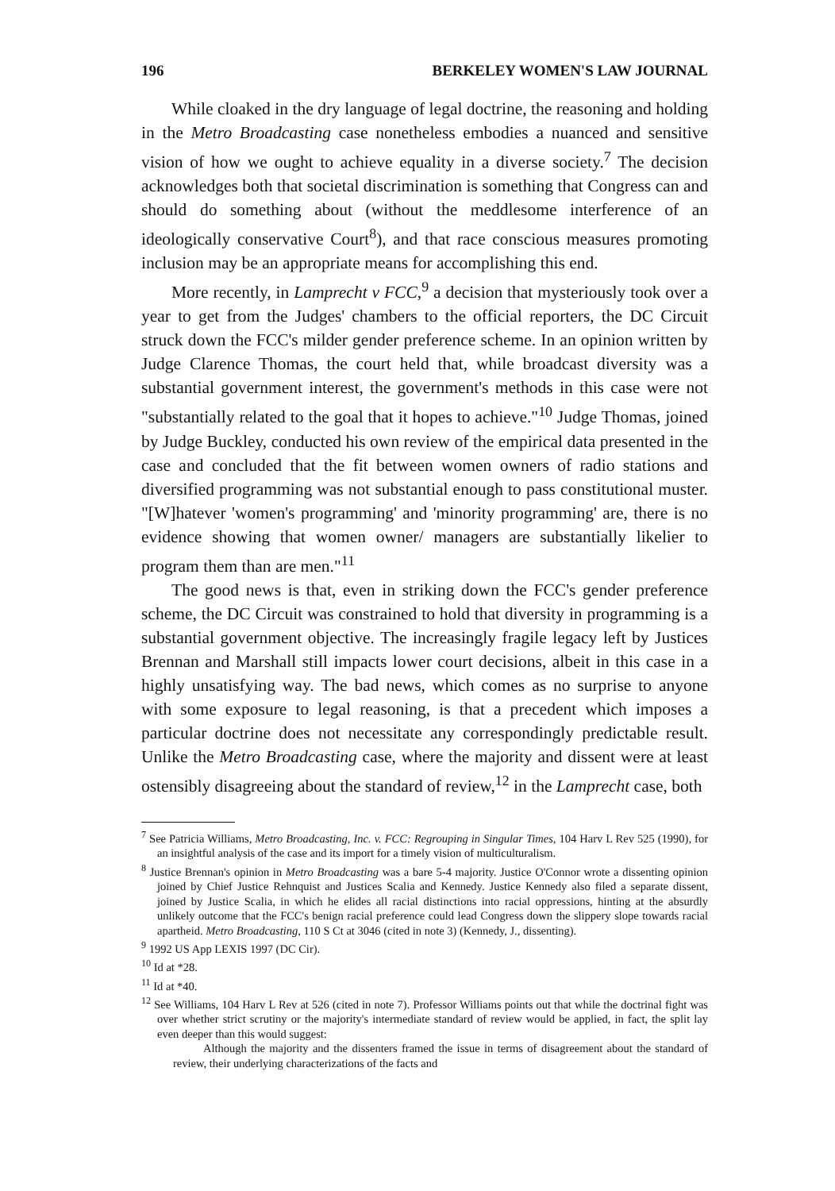196 BERKELEY WOMEN'S LAW JOURNAL
While cloaked in the dry language of legal doctrine, the reasoning and holding in the Metro Broadcasting case nonetheless embodies a nuanced and sensitive vision of how we ought to achieve equality in a diverse society.<sup>7</sup> The decision acknowledges both that societal discrimination is something that Congress can and should do something about (without the meddlesome interference of an ideologically conservative Court<sup>8</sup>), and that race conscious measures promoting inclusion may be an appropriate means for accomplishing this end.
More recently, in Lamprecht v FCC,<sup>9</sup> a decision that mysteriously took over a year to get from the Judges' chambers to the official reporters, the DC Circuit struck down the FCC's milder gender preference scheme. In an opinion written by Judge Clarence Thomas, the court held that, while broadcast diversity was a substantial government interest, the government's methods in this case were not "substantially related to the goal that it hopes to achieve."<sup>10</sup> Judge Thomas, joined by Judge Buckley, conducted his own review of the empirical data presented in the case and concluded that the fit between women owners of radio stations and diversified programming was not substantial enough to pass constitutional muster. "[W]hatever 'women's programming' and 'minority programming' are, there is no evidence showing that women owner/ managers are substantially likelier to program them than are men."<sup>11</sup>
The good news is that, even in striking down the FCC's gender preference scheme, the DC Circuit was constrained to hold that diversity in programming is a substantial government objective. The increasingly fragile legacy left by Justices Brennan and Marshall still impacts lower court decisions, albeit in this case in a highly unsatisfying way. The bad news, which comes as no surprise to anyone with some exposure to legal reasoning, is that a precedent which imposes a particular doctrine does not necessitate any correspondingly predictable result. Unlike the Metro Broadcasting case, where the majority and dissent were at least ostensibly disagreeing about the standard of review,<sup>12</sup> in the Lamprecht case, both
<sup>7</sup> See Patricia Williams, Metro Broadcasting, Inc. v. FCC: Regrouping in Singular Times, 104 Harv L Rev 525 (1990), for an insightful analysis of the case and its import for a timely vision of multiculturalism.
<sup>8</sup> Justice Brennan's opinion in Metro Broadcasting was a bare 5-4 majority. Justice O'Connor wrote a dissenting opinion joined by Chief Justice Rehnquist and Justices Scalia and Kennedy. Justice Kennedy also filed a separate dissent, joined by Justice Scalia, in which he elides all racial distinctions into racial oppressions, hinting at the absurdly unlikely outcome that the FCC's benign racial preference could lead Congress down the slippery slope towards racial apartheid. Metro Broadcasting, 110 S Ct at 3046 (cited in note 3) (Kennedy, J., dissenting).
<sup>9</sup> 1992 US App LEXIS 1997 (DC Cir).
<sup>10</sup> Id at *28.
<sup>11</sup> Id at *40.
<sup>12</sup> See Williams, 104 Harv L Rev at 526 (cited in note 7). Professor Williams points out that while the doctrinal fight was over whether strict scrutiny or the majority's intermediate standard of review would be applied, in fact, the split lay even deeper than this would suggest:
Although the majority and the dissenters framed the issue in terms of disagreement about the standard of review, their underlying characterizations of the facts and